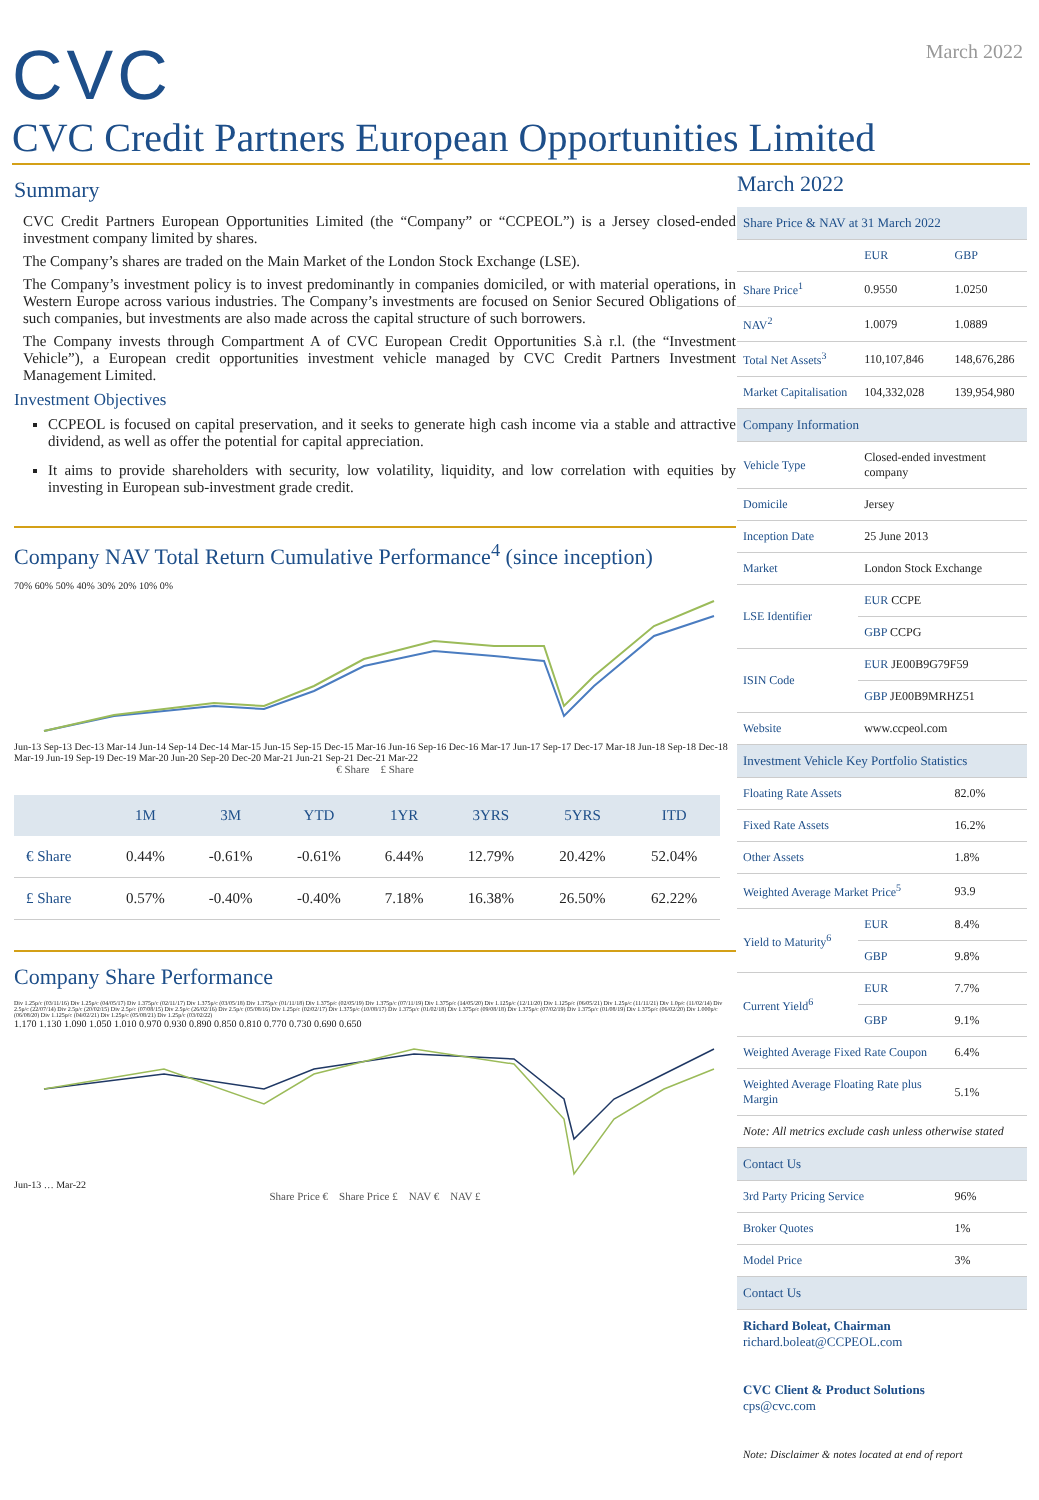CVC
March 2022
CVC Credit Partners European Opportunities Limited
Summary
CVC Credit Partners European Opportunities Limited (the “Company” or “CCPEOL”) is a Jersey closed-ended investment company limited by shares.
The Company’s shares are traded on the Main Market of the London Stock Exchange (LSE).
The Company’s investment policy is to invest predominantly in companies domiciled, or with material operations, in Western Europe across various industries. The Company’s investments are focused on Senior Secured Obligations of such companies, but investments are also made across the capital structure of such borrowers.
The Company invests through Compartment A of CVC European Credit Opportunities S.à r.l. (the “Investment Vehicle”), a European credit opportunities investment vehicle managed by CVC Credit Partners Investment Management Limited.
Investment Objectives
CCPEOL is focused on capital preservation, and it seeks to generate high cash income via a stable and attractive dividend, as well as offer the potential for capital appreciation.
It aims to provide shareholders with security, low volatility, liquidity, and low correlation with equities by investing in European sub-investment grade credit.
Company NAV Total Return Cumulative Performance<sup>4</sup> (since inception)
70% 60% 50% 40% 30% 20% 10% 0%
Jun-13 Sep-13 Dec-13 Mar-14 Jun-14 Sep-14 Dec-14 Mar-15 Jun-15 Sep-15 Dec-15 Mar-16 Jun-16 Sep-16 Dec-16 Mar-17 Jun-17 Sep-17 Dec-17 Mar-18 Jun-18 Sep-18 Dec-18 Mar-19 Jun-19 Sep-19 Dec-19 Mar-20 Jun-20 Sep-20 Dec-20 Mar-21 Jun-21 Sep-21 Dec-21 Mar-22
€ Share £ Share
| | 1M | 3M | YTD | 1YR | 3YRS | 5YRS | ITD |
| --- | --- | --- | --- | --- | --- | --- | --- |
| € Share | 0.44% | -0.61% | -0.61% | 6.44% | 12.79% | 20.42% | 52.04% |
| £ Share | 0.57% | -0.40% | -0.40% | 7.18% | 16.38% | 26.50% | 62.22% |
Company Share Performance
Div 1.25p/c (03/11/16) Div 1.25p/c (04/05/17) Div 1.375p/c (02/11/17) Div 1.375p/c (03/05/18) Div 1.375p/c (01/11/18) Div 1.375p/c (02/05/19) Div 1.375p/c (07/11/19) Div 1.375p/c (14/05/20) Div 1.125p/c (12/11/20) Div 1.125p/c (06/05/21) Div 1.25p/c (11/11/21) Div 1.0p/c (11/02/14) Div 2.5p/c (22/07/14) Div 2.5p/c (20/02/15) Div 2.5p/c (07/08/15) Div 2.5p/c (26/02/16) Div 2.5p/c (05/08/16) Div 1.25p/c (02/02/17) Div 1.375p/c (10/08/17) Div 1.375p/c (01/02/18) Div 1.375p/c (09/08/18) Div 1.375p/c (07/02/19) Div 1.375p/c (01/08/19) Div 1.375p/c (06/02/20) Div 1.000p/c (06/08/20) Div 1.125p/c (04/02/21) Div 1.25p/c (05/08/21) Div 1.25p/c (03/02/22)
1.170 1.130 1.090 1.050 1.010 0.970 0.930 0.890 0.850 0.810 0.770 0.730 0.690 0.650
Jun-13 … Mar-22
Share Price € Share Price £ NAV € NAV £
March 2022
| Share Price & NAV at 31 March 2022 | | |
| | EUR | GBP |
| Share Price<sup>1</sup> | 0.9550 | 1.0250 |
| NAV<sup>2</sup> | 1.0079 | 1.0889 |
| Total Net Assets<sup>3</sup> | 110,107,846 | 148,676,286 |
| Market Capitalisation | 104,332,028 | 139,954,980 |
| Company Information | | |
| Vehicle Type | Closed-ended investment company | |
| Domicile | Jersey | |
| Inception Date | 25 June 2013 | |
| Market | London Stock Exchange | |
| LSE Identifier | EUR CCPE | |
| | GBP CCPG | |
| ISIN Code | EUR JE00B9G79F59 | |
| | GBP JE00B9MRHZ51 | |
| Website | www.ccpeol.com | |
| Investment Vehicle Key Portfolio Statistics | | |
| Floating Rate Assets | | 82.0% |
| Fixed Rate Assets | | 16.2% |
| Other Assets | | 1.8% |
| Weighted Average Market Price<sup>5</sup> | | 93.9 |
| Yield to Maturity<sup>6</sup> | EUR | 8.4% |
| | GBP | 9.8% |
| Current Yield<sup>6</sup> | EUR | 7.7% |
| | GBP | 9.1% |
| Weighted Average Fixed Rate Coupon | | 6.4% |
| Weighted Average Floating Rate plus Margin | | 5.1% |
| Note: All metrics exclude cash unless otherwise stated | | |
| Contact Us | | |
| 3rd Party Pricing Service | | 96% |
| Broker Quotes | | 1% |
| Model Price | | 3% |
| Contact Us | | |
| Richard Boleat, Chairman richard.boleat@CCPEOL.com CVC Client & Product Solutions cps@cvc.com Note: Disclaimer & notes located at end of report | | |